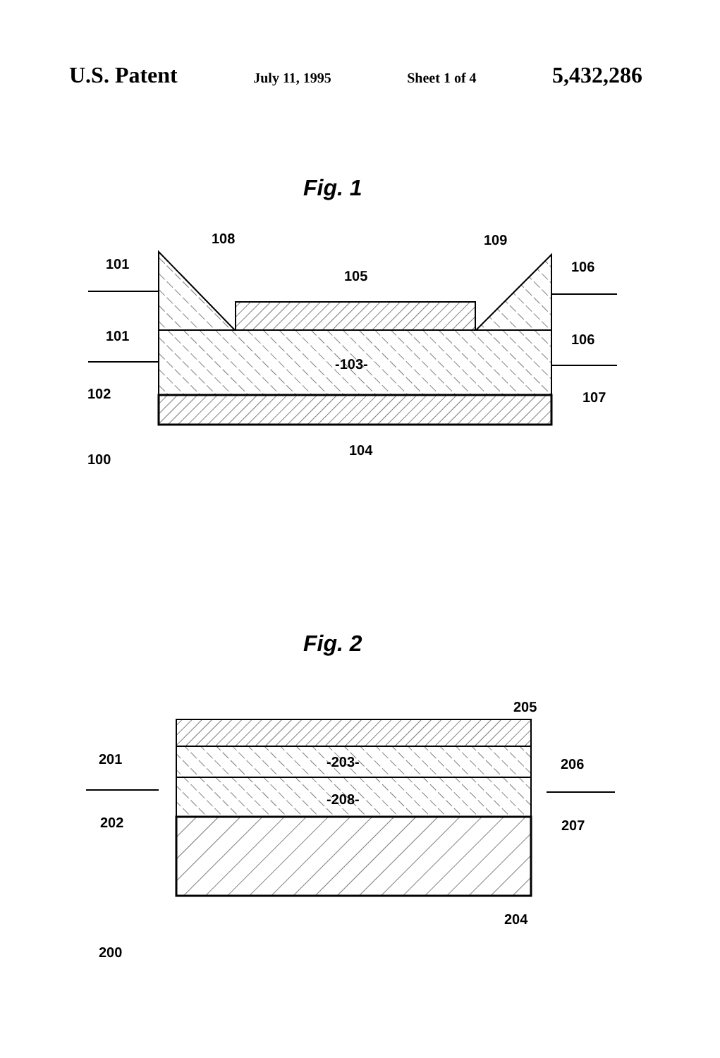U.S. Patent July 11, 1995 Sheet 1 of 4 5,432,286
Fig. 1
101
101
108
109
105
106
106
-103-
102
107
104
100
Fig. 2
205
201
206
-203-
-208-
202
207
204
200